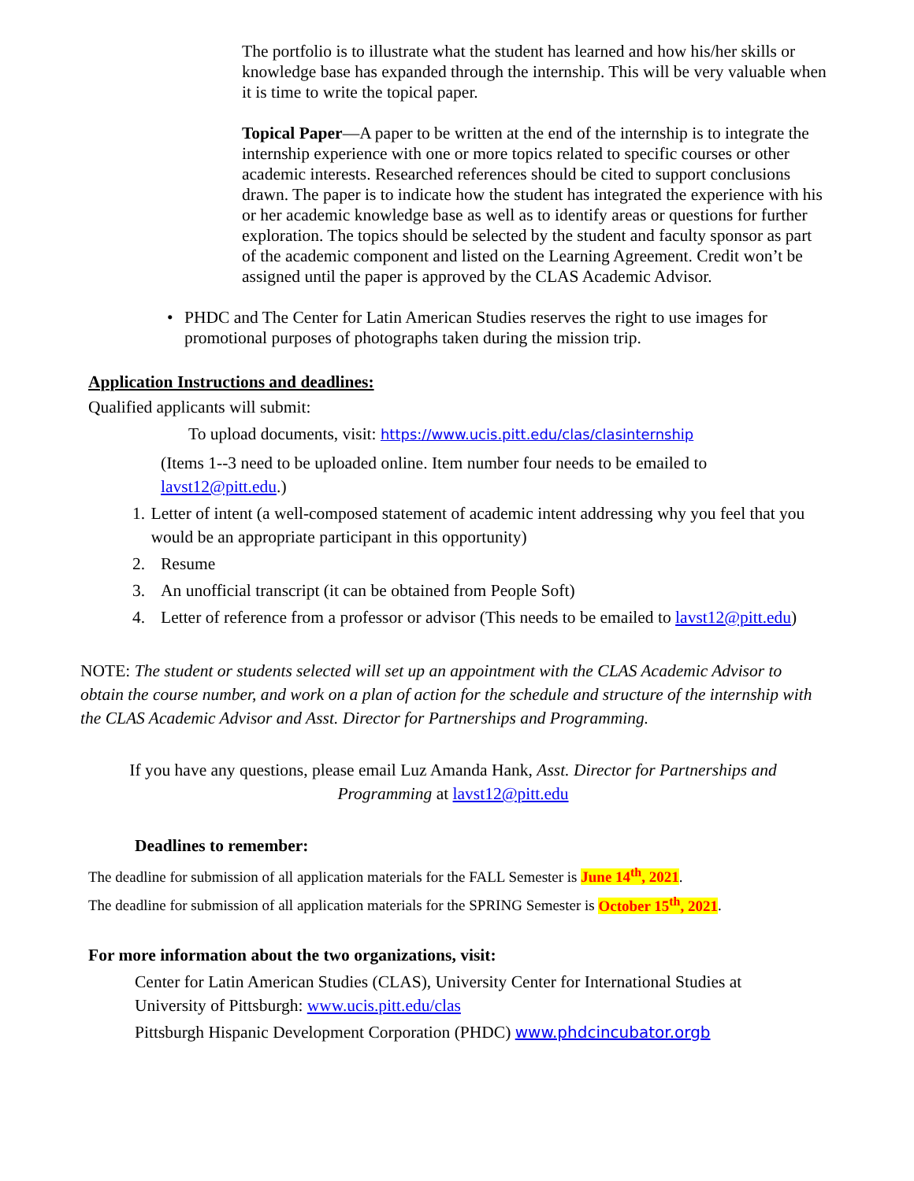The portfolio is to illustrate what the student has learned and how his/her skills or knowledge base has expanded through the internship. This will be very valuable when it is time to write the topical paper.
Topical Paper—A paper to be written at the end of the internship is to integrate the internship experience with one or more topics related to specific courses or other academic interests. Researched references should be cited to support conclusions drawn. The paper is to indicate how the student has integrated the experience with his or her academic knowledge base as well as to identify areas or questions for further exploration. The topics should be selected by the student and faculty sponsor as part of the academic component and listed on the Learning Agreement. Credit won’t be assigned until the paper is approved by the CLAS Academic Advisor.
• PHDC and The Center for Latin American Studies reserves the right to use images for promotional purposes of photographs taken during the mission trip.
Application Instructions and deadlines:
Qualified applicants will submit:
To upload documents, visit: https://www.ucis.pitt.edu/clas/clasinternship
(Items 1--3 need to be uploaded online. Item number four needs to be emailed to lavst12@pitt.edu.)
1. Letter of intent (a well-composed statement of academic intent addressing why you feel that you would be an appropriate participant in this opportunity)
2. Resume
3. An unofficial transcript (it can be obtained from People Soft)
4. Letter of reference from a professor or advisor (This needs to be emailed to lavst12@pitt.edu)
NOTE: The student or students selected will set up an appointment with the CLAS Academic Advisor to obtain the course number, and work on a plan of action for the schedule and structure of the internship with the CLAS Academic Advisor and Asst. Director for Partnerships and Programming.
If you have any questions, please email Luz Amanda Hank, Asst. Director for Partnerships and Programming at lavst12@pitt.edu
Deadlines to remember:
The deadline for submission of all application materials for the FALL Semester is June 14<sup>th</sup>, 2021.
The deadline for submission of all application materials for the SPRING Semester is October 15<sup>th</sup>, 2021.
For more information about the two organizations, visit:
Center for Latin American Studies (CLAS), University Center for International Studies at University of Pittsburgh: www.ucis.pitt.edu/clas
Pittsburgh Hispanic Development Corporation (PHDC) www.phdcincubator.orgb